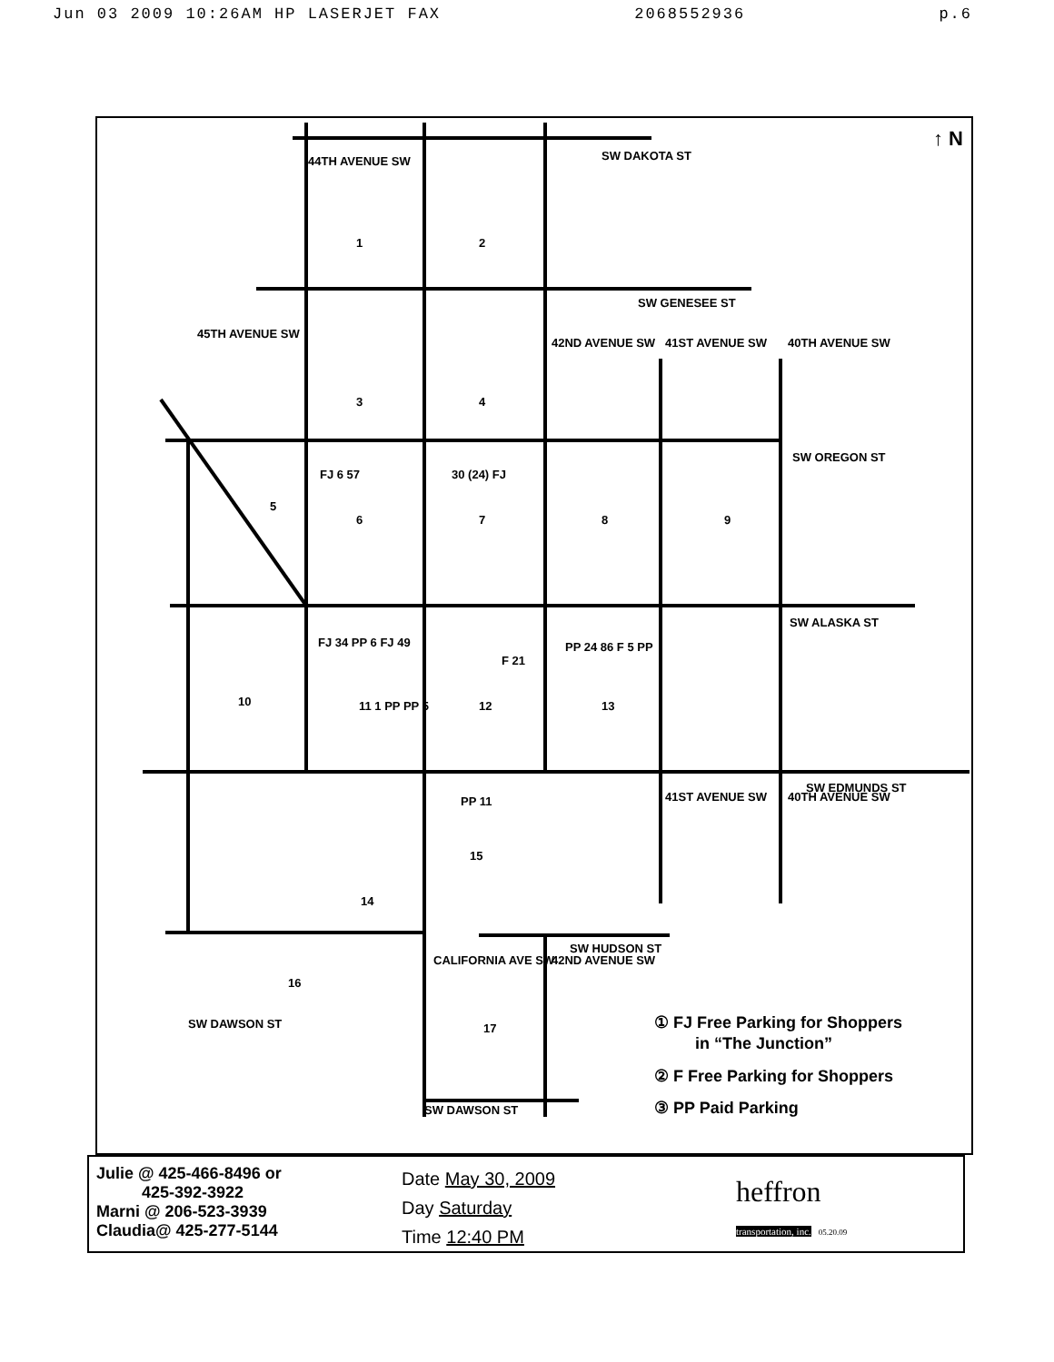Jun 03 2009 10:26AM HP LASERJET FAX 2068552936 p.6
SW DAKOTA ST
SW GENESEE ST
SW OREGON ST
SW ALASKA ST
SW EDMUNDS ST
SW HUDSON ST
SW DAWSON ST
SW DAWSON ST
44TH AVENUE SW
45TH AVENUE SW
42ND AVENUE SW 41ST AVENUE SW 40TH AVENUE SW
41ST AVENUE SW 40TH AVENUE SW
CALIFORNIA AVE SW 42ND AVENUE SW
↑ N
1 2
3 4
5
FJ 6 57
6
30 (24) FJ
7 8 9
10
FJ 34 PP 6 FJ 49
11 1 PP PP 5 12
F 21
PP 24 86 F 5 PP
13
14
PP 11
15
16
17
① FJ Free Parking for Shoppers
in “The Junction”
② F Free Parking for Shoppers
③ PP Paid Parking
Julie @ 425-466-8496 or
425-392-3922
Marni @ 206-523-3939
Claudia@ 425-277-5144
Date May 30, 2009
Day Saturday
Time 12:40 PM
heffron
transportation, inc. 05.20.09